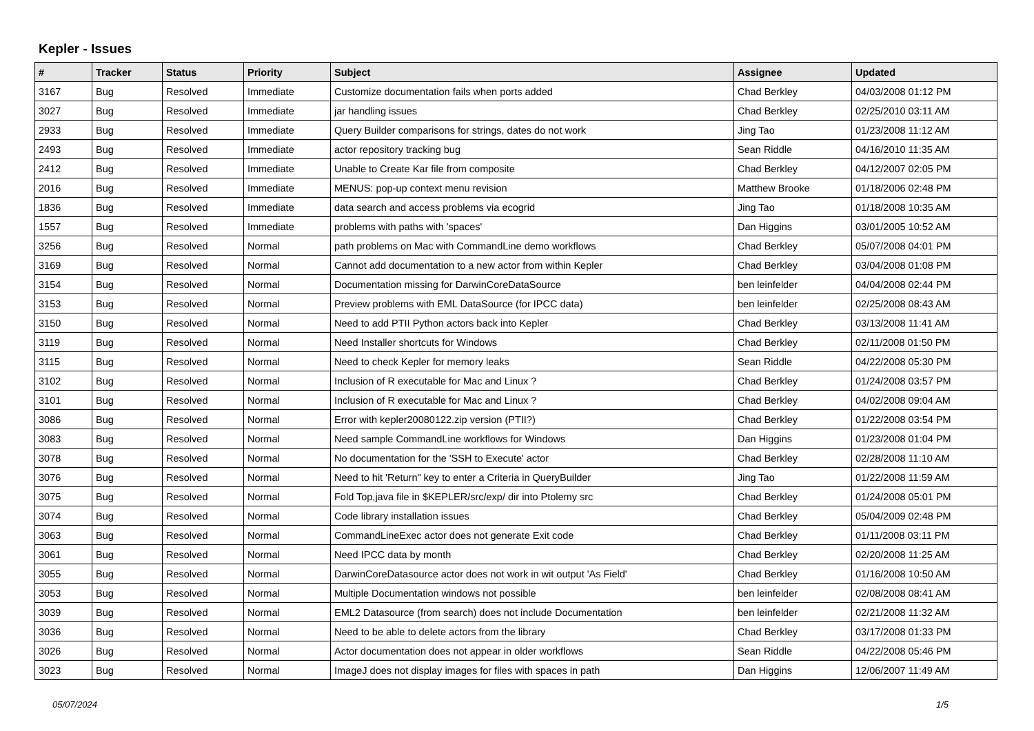Kepler - Issues
| # | Tracker | Status | Priority | Subject | Assignee | Updated |
| --- | --- | --- | --- | --- | --- | --- |
| 3167 | Bug | Resolved | Immediate | Customize documentation fails when ports added | Chad Berkley | 04/03/2008 01:12 PM |
| 3027 | Bug | Resolved | Immediate | jar handling issues | Chad Berkley | 02/25/2010 03:11 AM |
| 2933 | Bug | Resolved | Immediate | Query Builder comparisons for strings, dates do not work | Jing Tao | 01/23/2008 11:12 AM |
| 2493 | Bug | Resolved | Immediate | actor repository tracking bug | Sean Riddle | 04/16/2010 11:35 AM |
| 2412 | Bug | Resolved | Immediate | Unable to Create Kar file from composite | Chad Berkley | 04/12/2007 02:05 PM |
| 2016 | Bug | Resolved | Immediate | MENUS: pop-up context menu revision | Matthew Brooke | 01/18/2006 02:48 PM |
| 1836 | Bug | Resolved | Immediate | data search and access problems via ecogrid | Jing Tao | 01/18/2008 10:35 AM |
| 1557 | Bug | Resolved | Immediate | problems with paths with 'spaces' | Dan Higgins | 03/01/2005 10:52 AM |
| 3256 | Bug | Resolved | Normal | path problems on Mac with CommandLine demo workflows | Chad Berkley | 05/07/2008 04:01 PM |
| 3169 | Bug | Resolved | Normal | Cannot add documentation to a new actor from within Kepler | Chad Berkley | 03/04/2008 01:08 PM |
| 3154 | Bug | Resolved | Normal | Documentation missing for DarwinCoreDataSource | ben leinfelder | 04/04/2008 02:44 PM |
| 3153 | Bug | Resolved | Normal | Preview problems with EML DataSource (for IPCC data) | ben leinfelder | 02/25/2008 08:43 AM |
| 3150 | Bug | Resolved | Normal | Need to add PTII Python actors back into Kepler | Chad Berkley | 03/13/2008 11:41 AM |
| 3119 | Bug | Resolved | Normal | Need Installer shortcuts for Windows | Chad Berkley | 02/11/2008 01:50 PM |
| 3115 | Bug | Resolved | Normal | Need to check Kepler for memory leaks | Sean Riddle | 04/22/2008 05:30 PM |
| 3102 | Bug | Resolved | Normal | Inclusion of R executable for Mac and Linux ? | Chad Berkley | 01/24/2008 03:57 PM |
| 3101 | Bug | Resolved | Normal | Inclusion of R executable for Mac and Linux ? | Chad Berkley | 04/02/2008 09:04 AM |
| 3086 | Bug | Resolved | Normal | Error with kepler20080122.zip version (PTII?) | Chad Berkley | 01/22/2008 03:54 PM |
| 3083 | Bug | Resolved | Normal | Need sample CommandLine workflows for Windows | Dan Higgins | 01/23/2008 01:04 PM |
| 3078 | Bug | Resolved | Normal | No documentation for the 'SSH to Execute' actor | Chad Berkley | 02/28/2008 11:10 AM |
| 3076 | Bug | Resolved | Normal | Need to hit 'Return" key to enter a Criteria in QueryBuilder | Jing Tao | 01/22/2008 11:59 AM |
| 3075 | Bug | Resolved | Normal | Fold Top,java file in $KEPLER/src/exp/ dir into Ptolemy src | Chad Berkley | 01/24/2008 05:01 PM |
| 3074 | Bug | Resolved | Normal | Code library installation issues | Chad Berkley | 05/04/2009 02:48 PM |
| 3063 | Bug | Resolved | Normal | CommandLineExec actor does not generate Exit code | Chad Berkley | 01/11/2008 03:11 PM |
| 3061 | Bug | Resolved | Normal | Need IPCC data by month | Chad Berkley | 02/20/2008 11:25 AM |
| 3055 | Bug | Resolved | Normal | DarwinCoreDatasource actor does not work in wit output 'As Field' | Chad Berkley | 01/16/2008 10:50 AM |
| 3053 | Bug | Resolved | Normal | Multiple Documentation windows not possible | ben leinfelder | 02/08/2008 08:41 AM |
| 3039 | Bug | Resolved | Normal | EML2 Datasource (from search) does not include Documentation | ben leinfelder | 02/21/2008 11:32 AM |
| 3036 | Bug | Resolved | Normal | Need to be able to delete actors from the library | Chad Berkley | 03/17/2008 01:33 PM |
| 3026 | Bug | Resolved | Normal | Actor documentation does not appear in older workflows | Sean Riddle | 04/22/2008 05:46 PM |
| 3023 | Bug | Resolved | Normal | ImageJ does not display images for files with spaces in path | Dan Higgins | 12/06/2007 11:49 AM |
05/07/2024 1/5